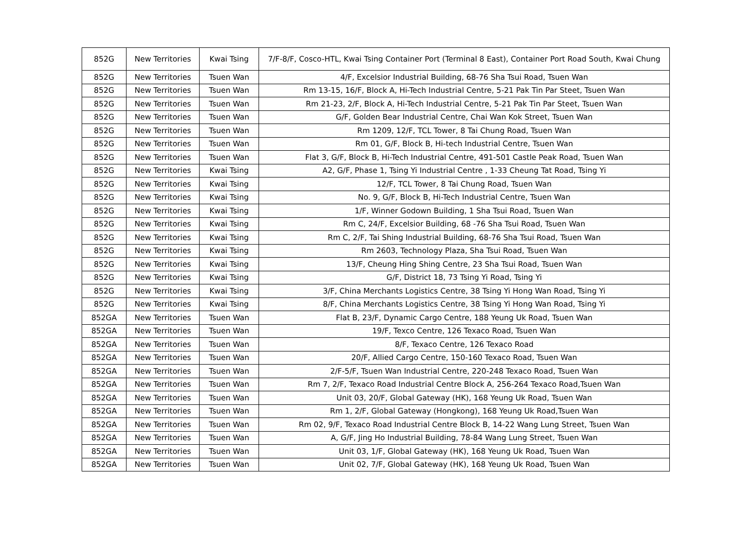| 852G | New Territories | Kwai Tsing | 7/F-8/F, Cosco-HTL, Kwai Tsing Container Port (Terminal 8 East), Container Port Road South, Kwai Chung |
| 852G | New Territories | Tsuen Wan | 4/F, Excelsior Industrial Building, 68-76 Sha Tsui Road, Tsuen Wan |
| 852G | New Territories | Tsuen Wan | Rm 13-15, 16/F, Block A, Hi-Tech Industrial Centre, 5-21 Pak Tin Par Steet, Tsuen Wan |
| 852G | New Territories | Tsuen Wan | Rm 21-23, 2/F, Block A, Hi-Tech Industrial Centre, 5-21 Pak Tin Par Steet, Tsuen Wan |
| 852G | New Territories | Tsuen Wan | G/F, Golden Bear Industrial Centre, Chai Wan Kok Street, Tsuen Wan |
| 852G | New Territories | Tsuen Wan | Rm 1209, 12/F, TCL Tower, 8 Tai Chung Road, Tsuen Wan |
| 852G | New Territories | Tsuen Wan | Rm 01, G/F, Block B, Hi-tech Industrial Centre, Tsuen Wan |
| 852G | New Territories | Tsuen Wan | Flat 3, G/F, Block B, Hi-Tech Industrial Centre, 491-501 Castle Peak Road, Tsuen Wan |
| 852G | New Territories | Kwai Tsing | A2, G/F, Phase 1, Tsing Yi Industrial Centre , 1-33 Cheung Tat Road, Tsing Yi |
| 852G | New Territories | Kwai Tsing | 12/F, TCL Tower, 8 Tai Chung Road, Tsuen Wan |
| 852G | New Territories | Kwai Tsing | No. 9, G/F, Block B, Hi-Tech Industrial Centre, Tsuen Wan |
| 852G | New Territories | Kwai Tsing | 1/F, Winner Godown Building, 1 Sha Tsui Road, Tsuen Wan |
| 852G | New Territories | Kwai Tsing | Rm C, 24/F, Excelsior Building, 68 -76 Sha Tsui Road, Tsuen Wan |
| 852G | New Territories | Kwai Tsing | Rm C, 2/F, Tai Shing Industrial Building, 68-76 Sha Tsui Road, Tsuen Wan |
| 852G | New Territories | Kwai Tsing | Rm 2603, Technology Plaza, Sha Tsui Road, Tsuen Wan |
| 852G | New Territories | Kwai Tsing | 13/F, Cheung Hing Shing Centre, 23 Sha Tsui Road, Tsuen Wan |
| 852G | New Territories | Kwai Tsing | G/F, District 18, 73 Tsing Yi Road, Tsing Yi |
| 852G | New Territories | Kwai Tsing | 3/F, China Merchants Logistics Centre, 38 Tsing Yi Hong Wan Road, Tsing Yi |
| 852G | New Territories | Kwai Tsing | 8/F, China Merchants Logistics Centre, 38 Tsing Yi Hong Wan Road, Tsing Yi |
| 852GA | New Territories | Tsuen Wan | Flat B, 23/F, Dynamic Cargo Centre, 188 Yeung Uk Road, Tsuen Wan |
| 852GA | New Territories | Tsuen Wan | 19/F, Texco Centre, 126 Texaco Road, Tsuen Wan |
| 852GA | New Territories | Tsuen Wan | 8/F, Texaco Centre, 126 Texaco Road |
| 852GA | New Territories | Tsuen Wan | 20/F, Allied Cargo Centre, 150-160 Texaco Road, Tsuen Wan |
| 852GA | New Territories | Tsuen Wan | 2/F-5/F, Tsuen Wan Industrial Centre, 220-248 Texaco Road, Tsuen Wan |
| 852GA | New Territories | Tsuen Wan | Rm 7, 2/F, Texaco Road Industrial Centre Block A, 256-264 Texaco Road,Tsuen Wan |
| 852GA | New Territories | Tsuen Wan | Unit 03, 20/F, Global Gateway (HK), 168 Yeung Uk Road, Tsuen Wan |
| 852GA | New Territories | Tsuen Wan | Rm 1, 2/F, Global Gateway (Hongkong), 168 Yeung Uk Road,Tsuen Wan |
| 852GA | New Territories | Tsuen Wan | Rm 02, 9/F, Texaco Road Industrial Centre Block B, 14-22 Wang Lung Street, Tsuen Wan |
| 852GA | New Territories | Tsuen Wan | A, G/F, Jing Ho Industrial Building, 78-84 Wang Lung Street, Tsuen Wan |
| 852GA | New Territories | Tsuen Wan | Unit 03, 1/F, Global Gateway (HK), 168 Yeung Uk Road, Tsuen Wan |
| 852GA | New Territories | Tsuen Wan | Unit 02, 7/F, Global Gateway (HK), 168 Yeung Uk Road, Tsuen Wan |